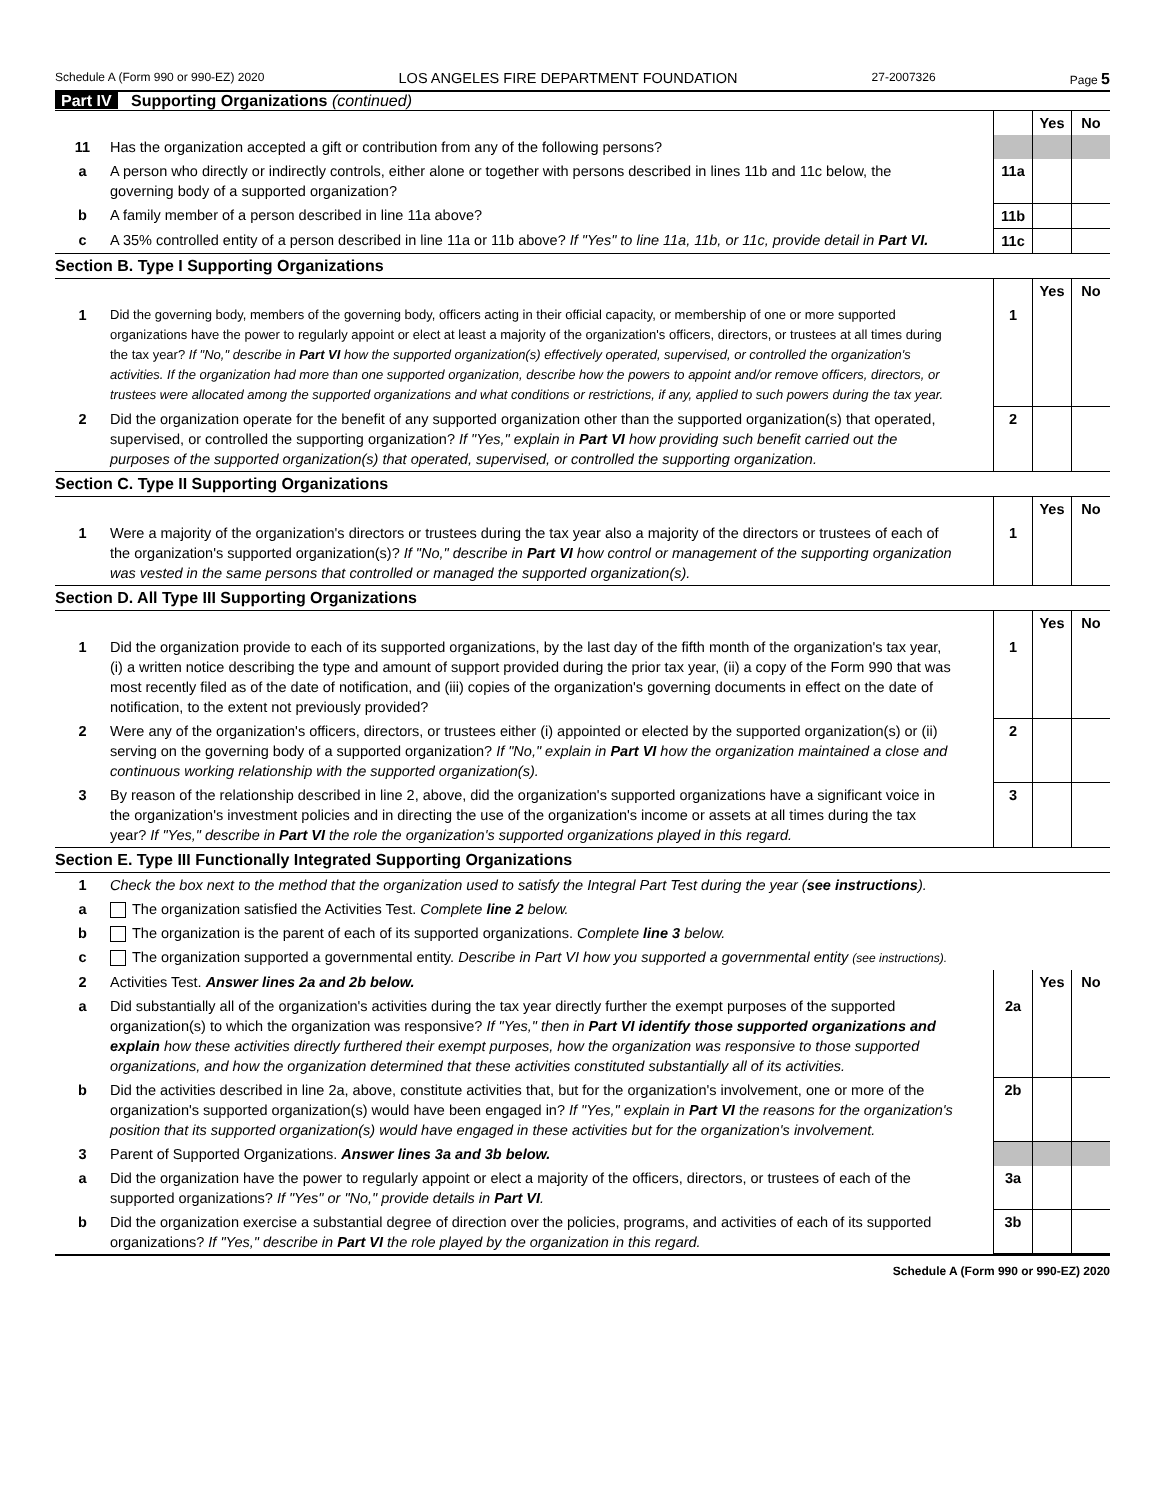Schedule A (Form 990 or 990-EZ) 2020 LOS ANGELES FIRE DEPARTMENT FOUNDATION 27-2007326 Page 5
Part IV Supporting Organizations (continued)
| | | | Yes | No |
| 11 | Has the organization accepted a gift or contribution from any of the following persons? | | | |
| a | A person who directly or indirectly controls, either alone or together with persons described in lines 11b and 11c below, the governing body of a supported organization? | 11a | | |
| b | A family member of a person described in line 11a above? | 11b | | |
| c | A 35% controlled entity of a person described in line 11a or 11b above? If "Yes" to line 11a, 11b, or 11c, provide detail in Part VI. | 11c | | |
| Section B. Type I Supporting Organizations | | | | |
| | | | Yes | No |
| 1 | Did the governing body, members of the governing body, officers acting in their official capacity, or membership of one or more supported organizations have the power to regularly appoint or elect at least a majority of the organization's officers, directors, or trustees at all times during the tax year? If "No," describe in Part VI how the supported organization(s) effectively operated, supervised, or controlled the organization's activities. If the organization had more than one supported organization, describe how the powers to appoint and/or remove officers, directors, or trustees were allocated among the supported organizations and what conditions or restrictions, if any, applied to such powers during the tax year. | 1 | | |
| 2 | Did the organization operate for the benefit of any supported organization other than the supported organization(s) that operated, supervised, or controlled the supporting organization? If "Yes," explain in Part VI how providing such benefit carried out the purposes of the supported organization(s) that operated, supervised, or controlled the supporting organization. | 2 | | |
| Section C. Type II Supporting Organizations | | | | |
| | | | Yes | No |
| 1 | Were a majority of the organization's directors or trustees during the tax year also a majority of the directors or trustees of each of the organization's supported organization(s)? If "No," describe in Part VI how control or management of the supporting organization was vested in the same persons that controlled or managed the supported organization(s). | 1 | | |
| Section D. All Type III Supporting Organizations | | | | |
| | | | Yes | No |
| 1 | Did the organization provide to each of its supported organizations, by the last day of the fifth month of the organization's tax year, (i) a written notice describing the type and amount of support provided during the prior tax year, (ii) a copy of the Form 990 that was most recently filed as of the date of notification, and (iii) copies of the organization's governing documents in effect on the date of notification, to the extent not previously provided? | 1 | | |
| 2 | Were any of the organization's officers, directors, or trustees either (i) appointed or elected by the supported organization(s) or (ii) serving on the governing body of a supported organization? If "No," explain in Part VI how the organization maintained a close and continuous working relationship with the supported organization(s). | 2 | | |
| 3 | By reason of the relationship described in line 2, above, did the organization's supported organizations have a significant voice in the organization's investment policies and in directing the use of the organization's income or assets at all times during the tax year? If "Yes," describe in Part VI the role the organization's supported organizations played in this regard. | 3 | | |
| Section E. Type III Functionally Integrated Supporting Organizations | | | | |
| 1 | Check the box next to the method that the organization used to satisfy the Integral Part Test during the year ( see instructions ). | | | |
| a | The organization satisfied the Activities Test. Complete line 2 below. | | | |
| b | The organization is the parent of each of its supported organizations. Complete line 3 below. | | | |
| c | The organization supported a governmental entity. Describe in Part VI how you supported a governmental entity (see instructions). | | | |
| 2 | Activities Test. Answer lines 2a and 2b below. | | Yes | No |
| a | Did substantially all of the organization's activities during the tax year directly further the exempt purposes of the supported organization(s) to which the organization was responsive? If "Yes," then in Part VI identify those supported organizations and explain how these activities directly furthered their exempt purposes, how the organization was responsive to those supported organizations, and how the organization determined that these activities constituted substantially all of its activities. | 2a | | |
| b | Did the activities described in line 2a, above, constitute activities that, but for the organization's involvement, one or more of the organization's supported organization(s) would have been engaged in? If "Yes," explain in Part VI the reasons for the organization's position that its supported organization(s) would have engaged in these activities but for the organization's involvement. | 2b | | |
| 3 | Parent of Supported Organizations. Answer lines 3a and 3b below. | | | |
| a | Did the organization have the power to regularly appoint or elect a majority of the officers, directors, or trustees of each of the supported organizations? If "Yes" or "No," provide details in Part VI . | 3a | | |
| b | Did the organization exercise a substantial degree of direction over the policies, programs, and activities of each of its supported organizations? If "Yes," describe in Part VI the role played by the organization in this regard. | 3b | | |
Schedule A (Form 990 or 990-EZ) 2020